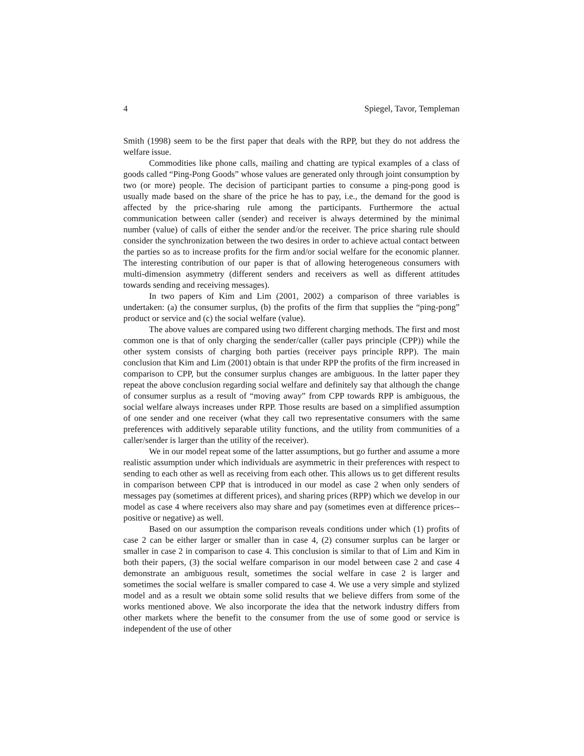4 Spiegel, Tavor, Templeman
Smith (1998) seem to be the first paper that deals with the RPP, but they do not address the welfare issue.
Commodities like phone calls, mailing and chatting are typical examples of a class of goods called “Ping-Pong Goods” whose values are generated only through joint consumption by two (or more) people. The decision of participant parties to consume a ping-pong good is usually made based on the share of the price he has to pay, i.e., the demand for the good is affected by the price-sharing rule among the participants. Furthermore the actual communication between caller (sender) and receiver is always determined by the minimal number (value) of calls of either the sender and/or the receiver. The price sharing rule should consider the synchronization between the two desires in order to achieve actual contact between the parties so as to increase profits for the firm and/or social welfare for the economic planner. The interesting contribution of our paper is that of allowing heterogeneous consumers with multi-dimension asymmetry (different senders and receivers as well as different attitudes towards sending and receiving messages).
In two papers of Kim and Lim (2001, 2002) a comparison of three variables is undertaken: (a) the consumer surplus, (b) the profits of the firm that supplies the “ping-pong” product or service and (c) the social welfare (value).
The above values are compared using two different charging methods. The first and most common one is that of only charging the sender/caller (caller pays principle (CPP)) while the other system consists of charging both parties (receiver pays principle RPP). The main conclusion that Kim and Lim (2001) obtain is that under RPP the profits of the firm increased in comparison to CPP, but the consumer surplus changes are ambiguous. In the latter paper they repeat the above conclusion regarding social welfare and definitely say that although the change of consumer surplus as a result of “moving away” from CPP towards RPP is ambiguous, the social welfare always increases under RPP. Those results are based on a simplified assumption of one sender and one receiver (what they call two representative consumers with the same preferences with additively separable utility functions, and the utility from communities of a caller/sender is larger than the utility of the receiver).
We in our model repeat some of the latter assumptions, but go further and assume a more realistic assumption under which individuals are asymmetric in their preferences with respect to sending to each other as well as receiving from each other. This allows us to get different results in comparison between CPP that is introduced in our model as case 2 when only senders of messages pay (sometimes at different prices), and sharing prices (RPP) which we develop in our model as case 4 where receivers also may share and pay (sometimes even at difference prices-- positive or negative) as well.
Based on our assumption the comparison reveals conditions under which (1) profits of case 2 can be either larger or smaller than in case 4, (2) consumer surplus can be larger or smaller in case 2 in comparison to case 4. This conclusion is similar to that of Lim and Kim in both their papers, (3) the social welfare comparison in our model between case 2 and case 4 demonstrate an ambiguous result, sometimes the social welfare in case 2 is larger and sometimes the social welfare is smaller compared to case 4. We use a very simple and stylized model and as a result we obtain some solid results that we believe differs from some of the works mentioned above. We also incorporate the idea that the network industry differs from other markets where the benefit to the consumer from the use of some good or service is independent of the use of other